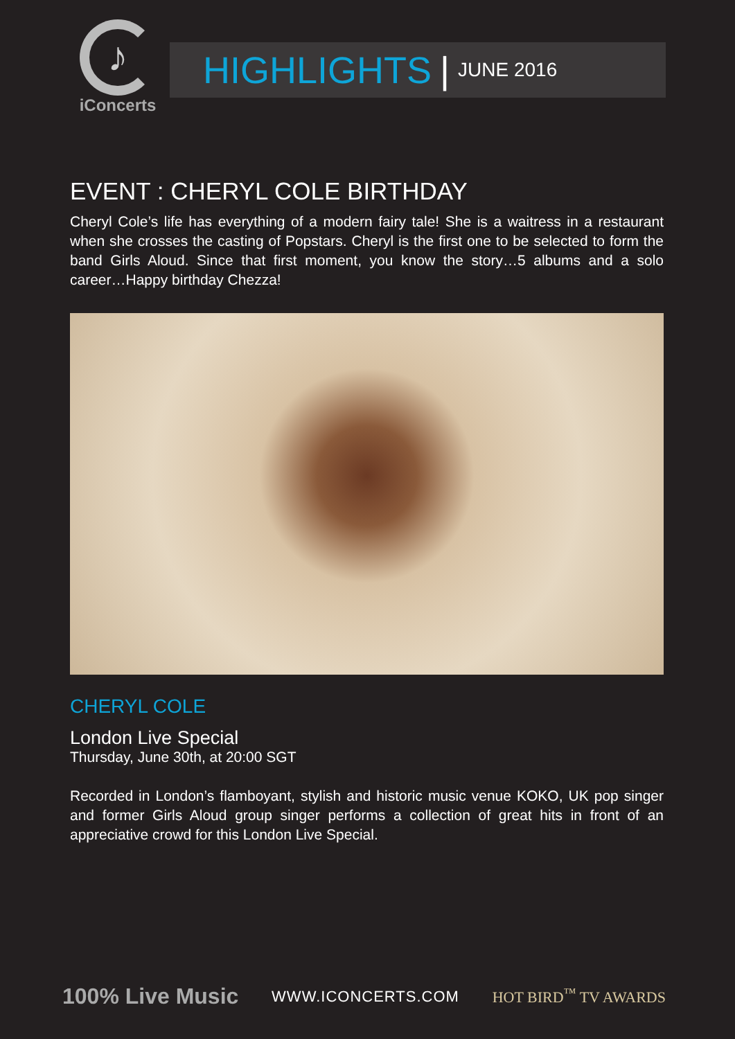♪
iConcerts
HIGHLIGHTS | JUNE 2016
EVENT : CHERYL COLE BIRTHDAY
Cheryl Cole’s life has everything of a modern fairy tale! She is a waitress in a restaurant when she crosses the casting of Popstars. Cheryl is the first one to be selected to form the band Girls Aloud. Since that first moment, you know the story…5 albums and a solo career…Happy birthday Chezza!
CHERYL COLE
London Live Special
Thursday, June 30th, at 20:00 SGT
Recorded in London’s flamboyant, stylish and historic music venue KOKO, UK pop singer and former Girls Aloud group singer performs a collection of great hits in front of an appreciative crowd for this London Live Special.
100% Live Music WWW.ICONCERTS.COM HOT BIRD<sup>™</sup> TV AWARDS